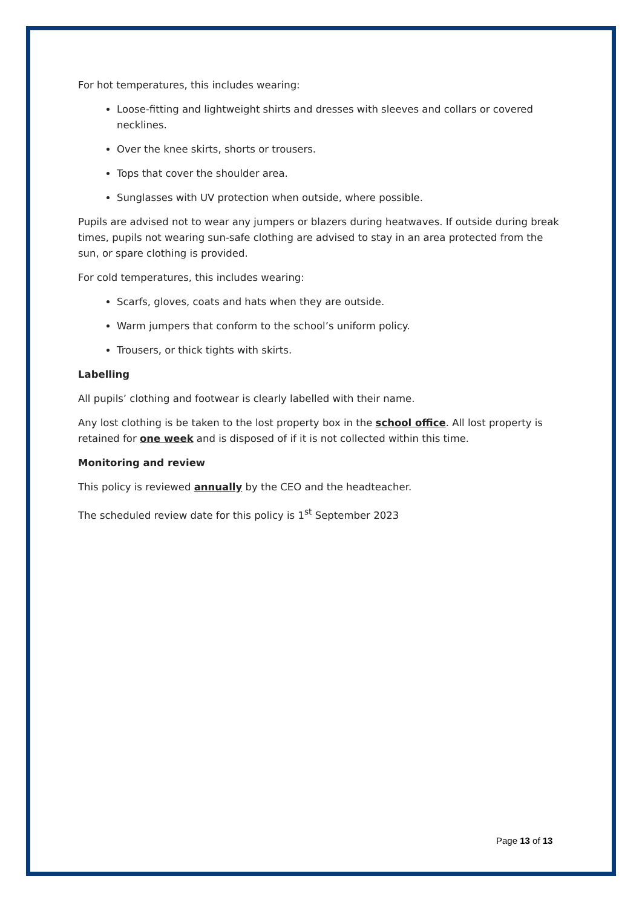For hot temperatures, this includes wearing:
Loose-fitting and lightweight shirts and dresses with sleeves and collars or covered necklines.
Over the knee skirts, shorts or trousers.
Tops that cover the shoulder area.
Sunglasses with UV protection when outside, where possible.
Pupils are advised not to wear any jumpers or blazers during heatwaves. If outside during break times, pupils not wearing sun-safe clothing are advised to stay in an area protected from the sun, or spare clothing is provided.
For cold temperatures, this includes wearing:
Scarfs, gloves, coats and hats when they are outside.
Warm jumpers that conform to the school’s uniform policy.
Trousers, or thick tights with skirts.
Labelling
All pupils’ clothing and footwear is clearly labelled with their name.
Any lost clothing is be taken to the lost property box in the school office. All lost property is retained for one week and is disposed of if it is not collected within this time.
Monitoring and review
This policy is reviewed annually by the CEO and the headteacher.
The scheduled review date for this policy is 1<sup>st</sup> September 2023
Page 13 of 13